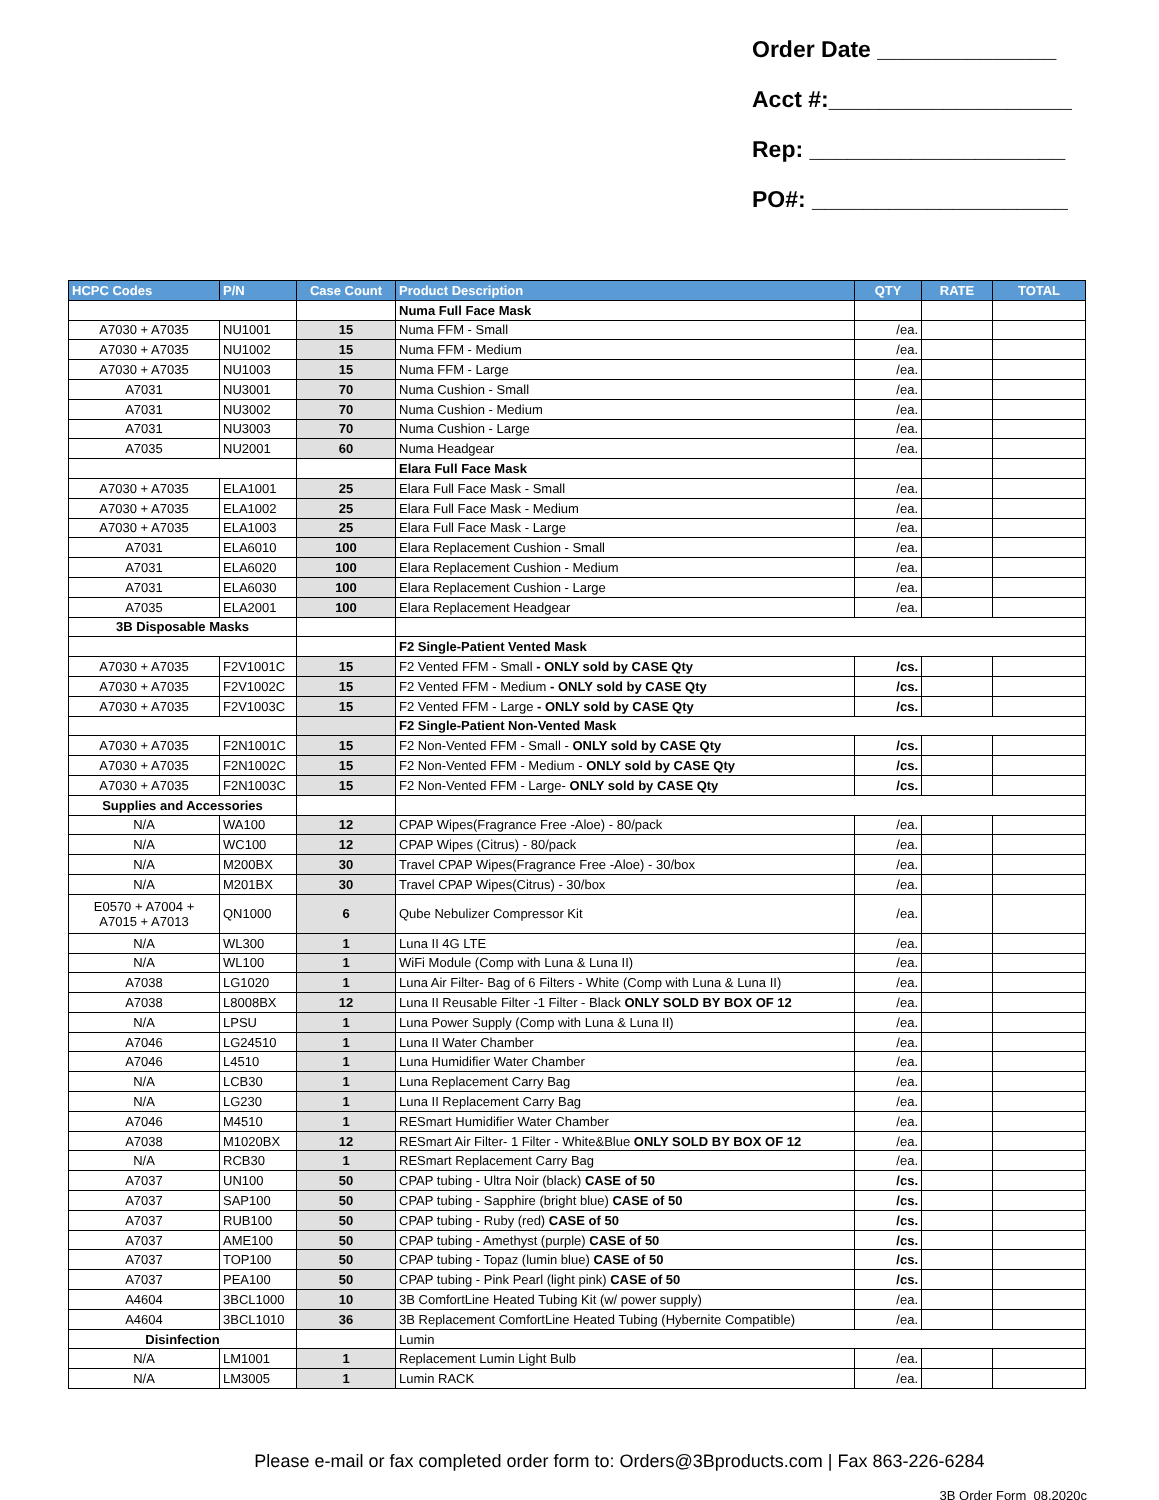Order Date ______________
Acct #:___________________
Rep: ____________________
PO#: ____________________
| HCPC Codes | P/N | Case Count | Product Description | QTY | RATE | TOTAL |
| --- | --- | --- | --- | --- | --- | --- |
| | | | Numa Full Face Mask | | | |
| A7030 + A7035 | NU1001 | 15 | Numa FFM - Small | /ea. | | |
| A7030 + A7035 | NU1002 | 15 | Numa FFM - Medium | /ea. | | |
| A7030 + A7035 | NU1003 | 15 | Numa FFM - Large | /ea. | | |
| A7031 | NU3001 | 70 | Numa Cushion - Small | /ea. | | |
| A7031 | NU3002 | 70 | Numa Cushion - Medium | /ea. | | |
| A7031 | NU3003 | 70 | Numa Cushion - Large | /ea. | | |
| A7035 | NU2001 | 60 | Numa Headgear | /ea. | | |
| | | | Elara Full Face Mask | | | |
| A7030 + A7035 | ELA1001 | 25 | Elara Full Face Mask - Small | /ea. | | |
| A7030 + A7035 | ELA1002 | 25 | Elara Full Face Mask - Medium | /ea. | | |
| A7030 + A7035 | ELA1003 | 25 | Elara Full Face Mask - Large | /ea. | | |
| A7031 | ELA6010 | 100 | Elara Replacement Cushion - Small | /ea. | | |
| A7031 | ELA6020 | 100 | Elara Replacement Cushion - Medium | /ea. | | |
| A7031 | ELA6030 | 100 | Elara Replacement Cushion - Large | /ea. | | |
| A7035 | ELA2001 | 100 | Elara Replacement Headgear | /ea. | | |
| 3B Disposable Masks | | | | | | |
| | | | F2 Single-Patient Vented Mask | | | |
| A7030 + A7035 | F2V1001C | 15 | F2 Vented FFM - Small - ONLY sold by CASE Qty | /cs. | | |
| A7030 + A7035 | F2V1002C | 15 | F2 Vented FFM - Medium - ONLY sold by CASE Qty | /cs. | | |
| A7030 + A7035 | F2V1003C | 15 | F2 Vented FFM - Large - ONLY sold by CASE Qty | /cs. | | |
| | | | F2 Single-Patient Non-Vented Mask | | | |
| A7030 + A7035 | F2N1001C | 15 | F2 Non-Vented FFM - Small - ONLY sold by CASE Qty | /cs. | | |
| A7030 + A7035 | F2N1002C | 15 | F2 Non-Vented FFM - Medium - ONLY sold by CASE Qty | /cs. | | |
| A7030 + A7035 | F2N1003C | 15 | F2 Non-Vented FFM - Large- ONLY sold by CASE Qty | /cs. | | |
| Supplies and Accessories | | | | | | |
| N/A | WA100 | 12 | CPAP Wipes(Fragrance Free -Aloe) - 80/pack | /ea. | | |
| N/A | WC100 | 12 | CPAP Wipes (Citrus) - 80/pack | /ea. | | |
| N/A | M200BX | 30 | Travel CPAP Wipes(Fragrance Free -Aloe) - 30/box | /ea. | | |
| N/A | M201BX | 30 | Travel CPAP Wipes(Citrus) - 30/box | /ea. | | |
| E0570 + A7004 + A7015 + A7013 | QN1000 | 6 | Qube Nebulizer Compressor Kit | /ea. | | |
| N/A | WL300 | 1 | Luna II 4G LTE | /ea. | | |
| N/A | WL100 | 1 | WiFi Module (Comp with Luna & Luna II) | /ea. | | |
| A7038 | LG1020 | 1 | Luna Air Filter- Bag of 6 Filters - White (Comp with Luna & Luna II) | /ea. | | |
| A7038 | L8008BX | 12 | Luna II Reusable Filter -1 Filter - Black ONLY SOLD BY BOX OF 12 | /ea. | | |
| N/A | LPSU | 1 | Luna Power Supply (Comp with Luna & Luna II) | /ea. | | |
| A7046 | LG24510 | 1 | Luna II Water Chamber | /ea. | | |
| A7046 | L4510 | 1 | Luna Humidifier Water Chamber | /ea. | | |
| N/A | LCB30 | 1 | Luna Replacement Carry Bag | /ea. | | |
| N/A | LG230 | 1 | Luna II Replacement Carry Bag | /ea. | | |
| A7046 | M4510 | 1 | RESmart Humidifier Water Chamber | /ea. | | |
| A7038 | M1020BX | 12 | RESmart Air Filter- 1 Filter - White&Blue ONLY SOLD BY BOX OF 12 | /ea. | | |
| N/A | RCB30 | 1 | RESmart Replacement Carry Bag | /ea. | | |
| A7037 | UN100 | 50 | CPAP tubing - Ultra Noir (black) CASE of 50 | /cs. | | |
| A7037 | SAP100 | 50 | CPAP tubing - Sapphire (bright blue) CASE of 50 | /cs. | | |
| A7037 | RUB100 | 50 | CPAP tubing - Ruby (red) CASE of 50 | /cs. | | |
| A7037 | AME100 | 50 | CPAP tubing - Amethyst (purple) CASE of 50 | /cs. | | |
| A7037 | TOP100 | 50 | CPAP tubing - Topaz (lumin blue) CASE of 50 | /cs. | | |
| A7037 | PEA100 | 50 | CPAP tubing - Pink Pearl (light pink) CASE of 50 | /cs. | | |
| A4604 | 3BCL1000 | 10 | 3B ComfortLine Heated Tubing Kit (w/ power supply) | /ea. | | |
| A4604 | 3BCL1010 | 36 | 3B Replacement ComfortLine Heated Tubing (Hybernite Compatible) | /ea. | | |
| Disinfection | | | Lumin | | | |
| N/A | LM1001 | 1 | Replacement Lumin Light Bulb | /ea. | | |
| N/A | LM3005 | 1 | Lumin RACK | /ea. | | |
Please e-mail or fax completed order form to: Orders@3Bproducts.com | Fax 863-226-6284
3B Order Form_08.2020c